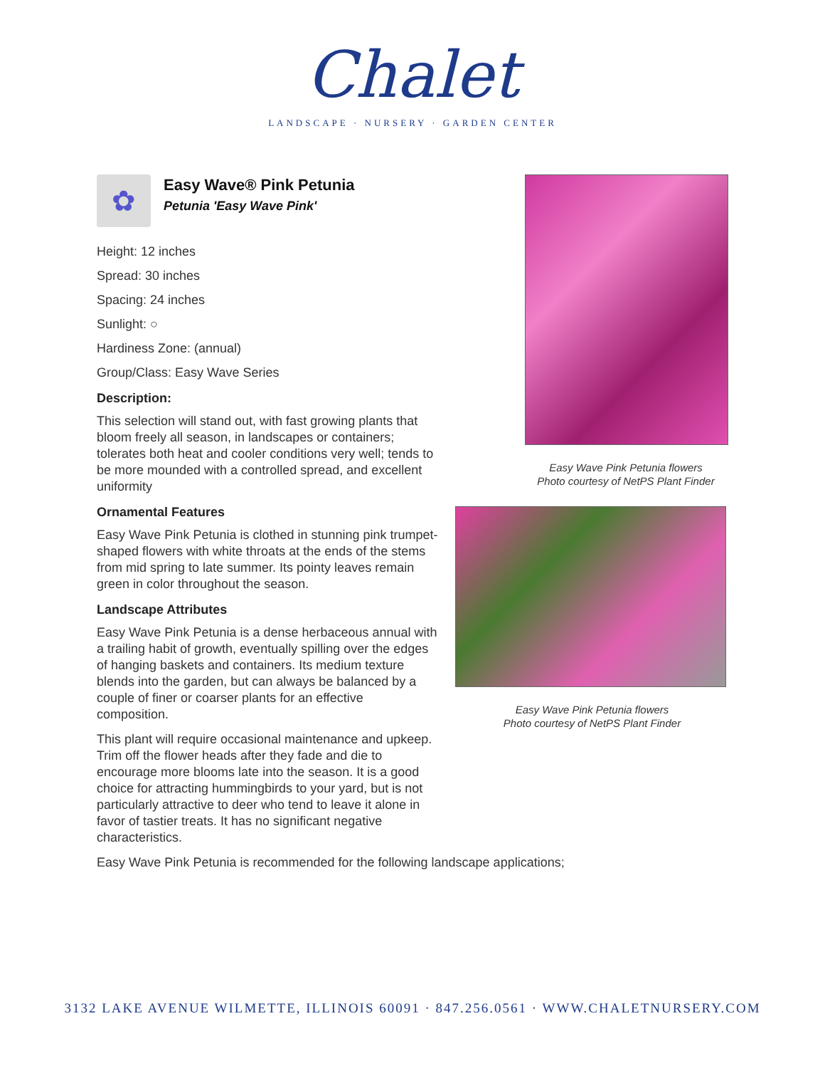Chalet
LANDSCAPE · NURSERY · GARDEN CENTER
✿
Easy Wave® Pink Petunia
Petunia 'Easy Wave Pink'
Height: 12 inches
Spread: 30 inches
Spacing: 24 inches
Sunlight: ○
Hardiness Zone: (annual)
Group/Class: Easy Wave Series
Description:
This selection will stand out, with fast growing plants that bloom freely all season, in landscapes or containers; tolerates both heat and cooler conditions very well; tends to be more mounded with a controlled spread, and excellent uniformity
Ornamental Features
Easy Wave Pink Petunia is clothed in stunning pink trumpet-shaped flowers with white throats at the ends of the stems from mid spring to late summer. Its pointy leaves remain green in color throughout the season.
Landscape Attributes
Easy Wave Pink Petunia is a dense herbaceous annual with a trailing habit of growth, eventually spilling over the edges of hanging baskets and containers. Its medium texture blends into the garden, but can always be balanced by a couple of finer or coarser plants for an effective composition.
This plant will require occasional maintenance and upkeep. Trim off the flower heads after they fade and die to encourage more blooms late into the season. It is a good choice for attracting hummingbirds to your yard, but is not particularly attractive to deer who tend to leave it alone in favor of tastier treats. It has no significant negative characteristics.
Easy Wave Pink Petunia is recommended for the following landscape applications;
Easy Wave Pink Petunia flowers
Photo courtesy of NetPS Plant Finder
Easy Wave Pink Petunia flowers
Photo courtesy of NetPS Plant Finder
3132 LAKE AVENUE WILMETTE, ILLINOIS 60091 · 847.256.0561 · WWW.CHALETNURSERY.COM